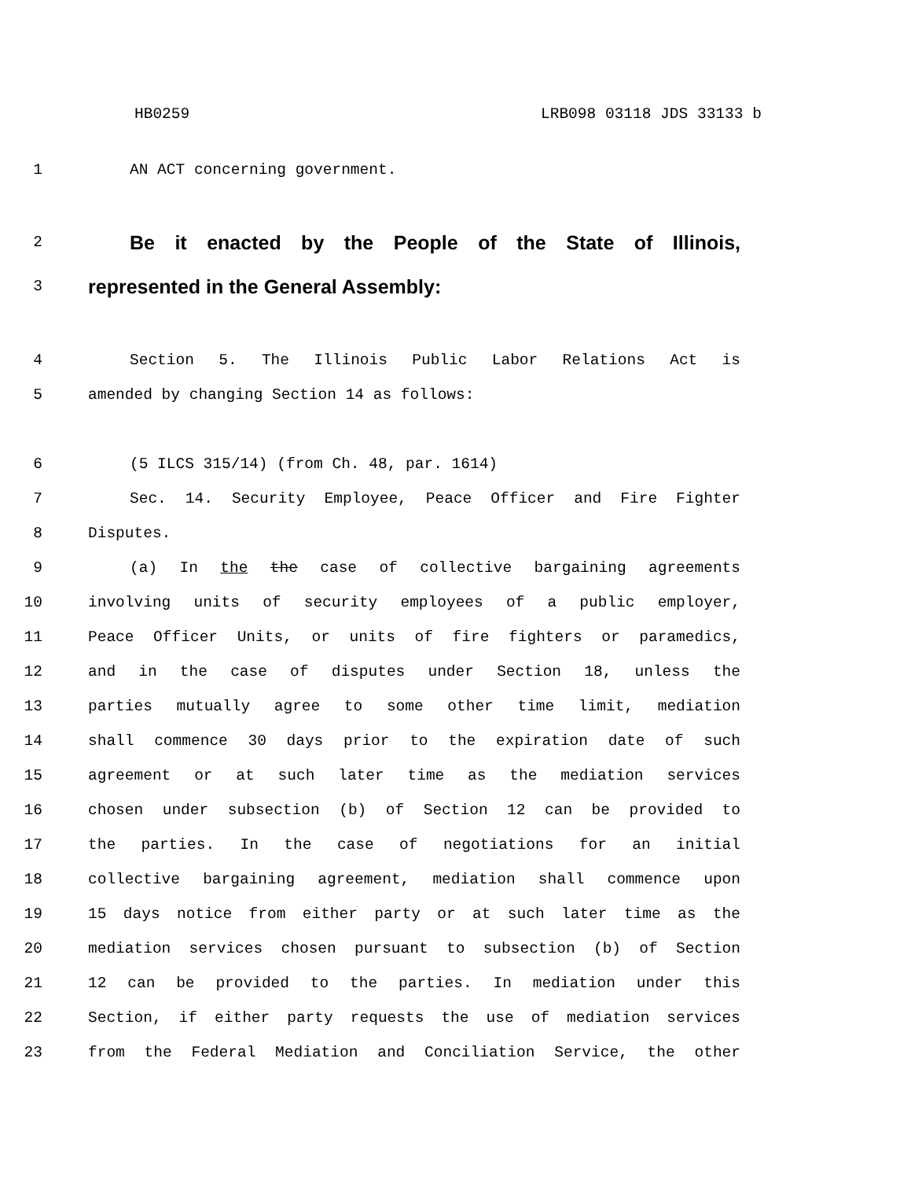HB0259 LRB098 03118 JDS 33133 b
1 AN ACT concerning government.
2
Be it enacted by the People of the State of Illinois,
3
represented in the General Assembly:
4 Section 5. The Illinois Public Labor Relations Act is
5 amended by changing Section 14 as follows:
6 (5 ILCS 315/14) (from Ch. 48, par. 1614)
7 Sec. 14. Security Employee, Peace Officer and Fire Fighter
8 Disputes.
9 (a) In the the case of collective bargaining agreements
10 involving units of security employees of a public employer,
11 Peace Officer Units, or units of fire fighters or paramedics,
12 and in the case of disputes under Section 18, unless the
13 parties mutually agree to some other time limit, mediation
14 shall commence 30 days prior to the expiration date of such
15 agreement or at such later time as the mediation services
16 chosen under subsection (b) of Section 12 can be provided to
17 the parties. In the case of negotiations for an initial
18 collective bargaining agreement, mediation shall commence upon
19 15 days notice from either party or at such later time as the
20 mediation services chosen pursuant to subsection (b) of Section
21 12 can be provided to the parties. In mediation under this
22 Section, if either party requests the use of mediation services
23 from the Federal Mediation and Conciliation Service, the other